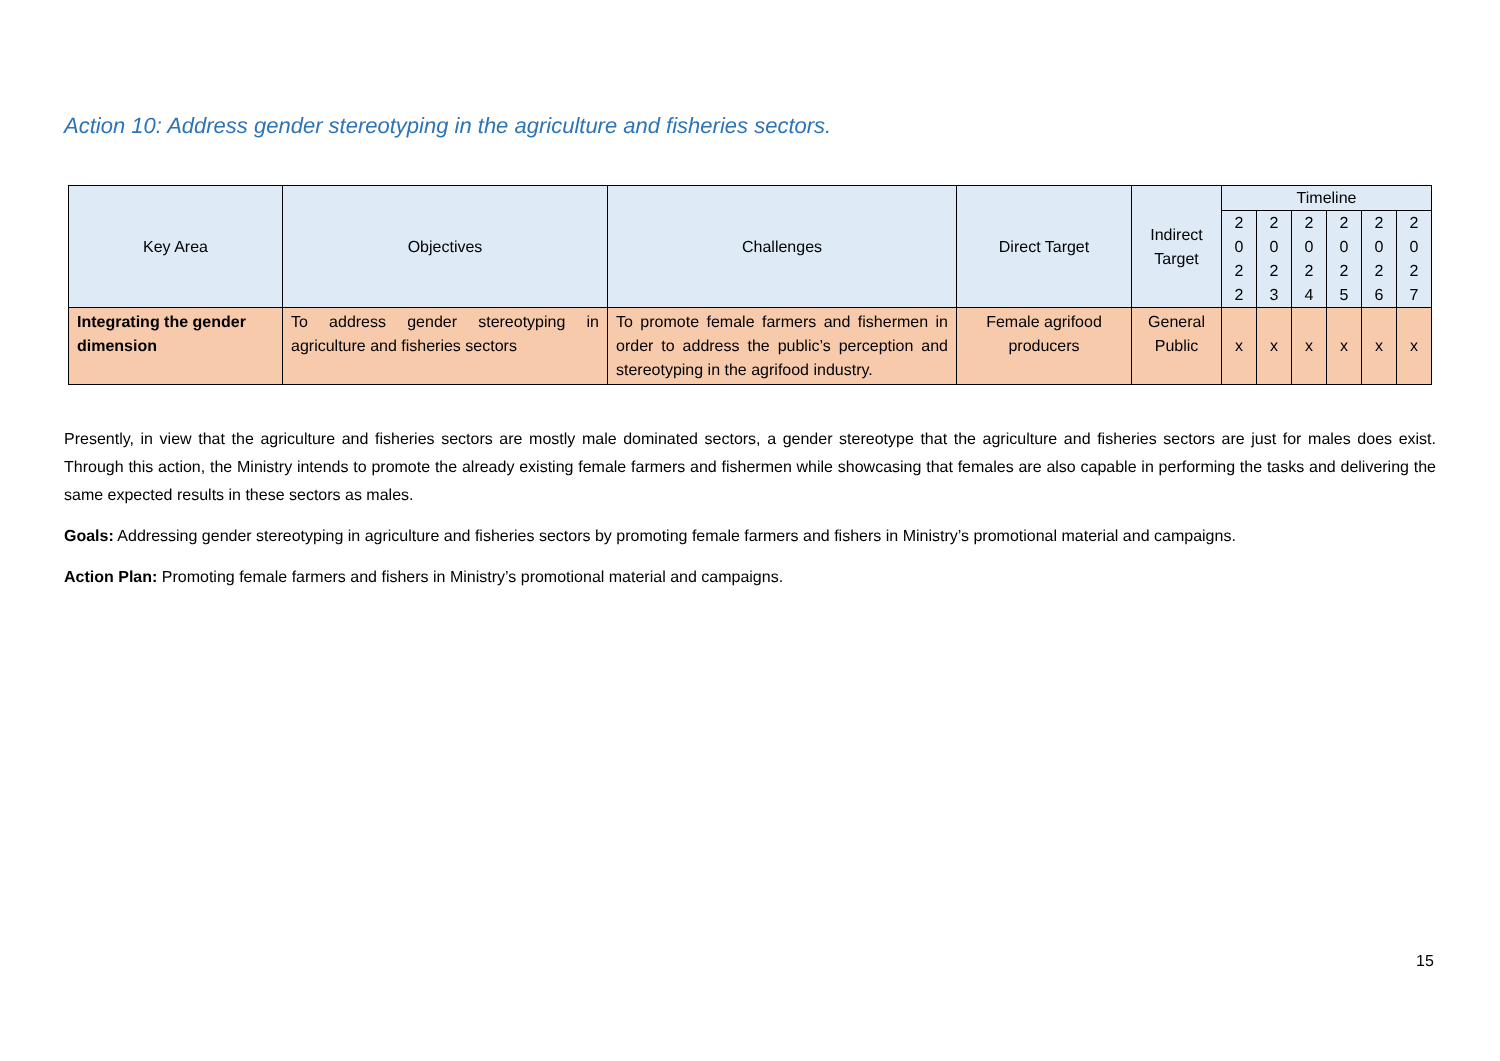Action 10: Address gender stereotyping in the agriculture and fisheries sectors.
| Key Area | Objectives | Challenges | Direct Target | Indirect Target | Timeline | | | | | |
| --- | --- | --- | --- | --- | --- | --- | --- | --- | --- | --- |
| | | | | | 2 0 2 2 | 2 0 2 3 | 2 0 2 4 | 2 0 2 5 | 2 0 2 6 | 2 0 2 7 |
| Integrating the gender dimension | To address gender stereotyping in agriculture and fisheries sectors | To promote female farmers and fishermen in order to address the public’s perception and stereotyping in the agrifood industry. | Female agrifood producers | General Public | x | x | x | x | x | x |
Presently, in view that the agriculture and fisheries sectors are mostly male dominated sectors, a gender stereotype that the agriculture and fisheries sectors are just for males does exist. Through this action, the Ministry intends to promote the already existing female farmers and fishermen while showcasing that females are also capable in performing the tasks and delivering the same expected results in these sectors as males.
Goals: Addressing gender stereotyping in agriculture and fisheries sectors by promoting female farmers and fishers in Ministry’s promotional material and campaigns.
Action Plan: Promoting female farmers and fishers in Ministry’s promotional material and campaigns.
15